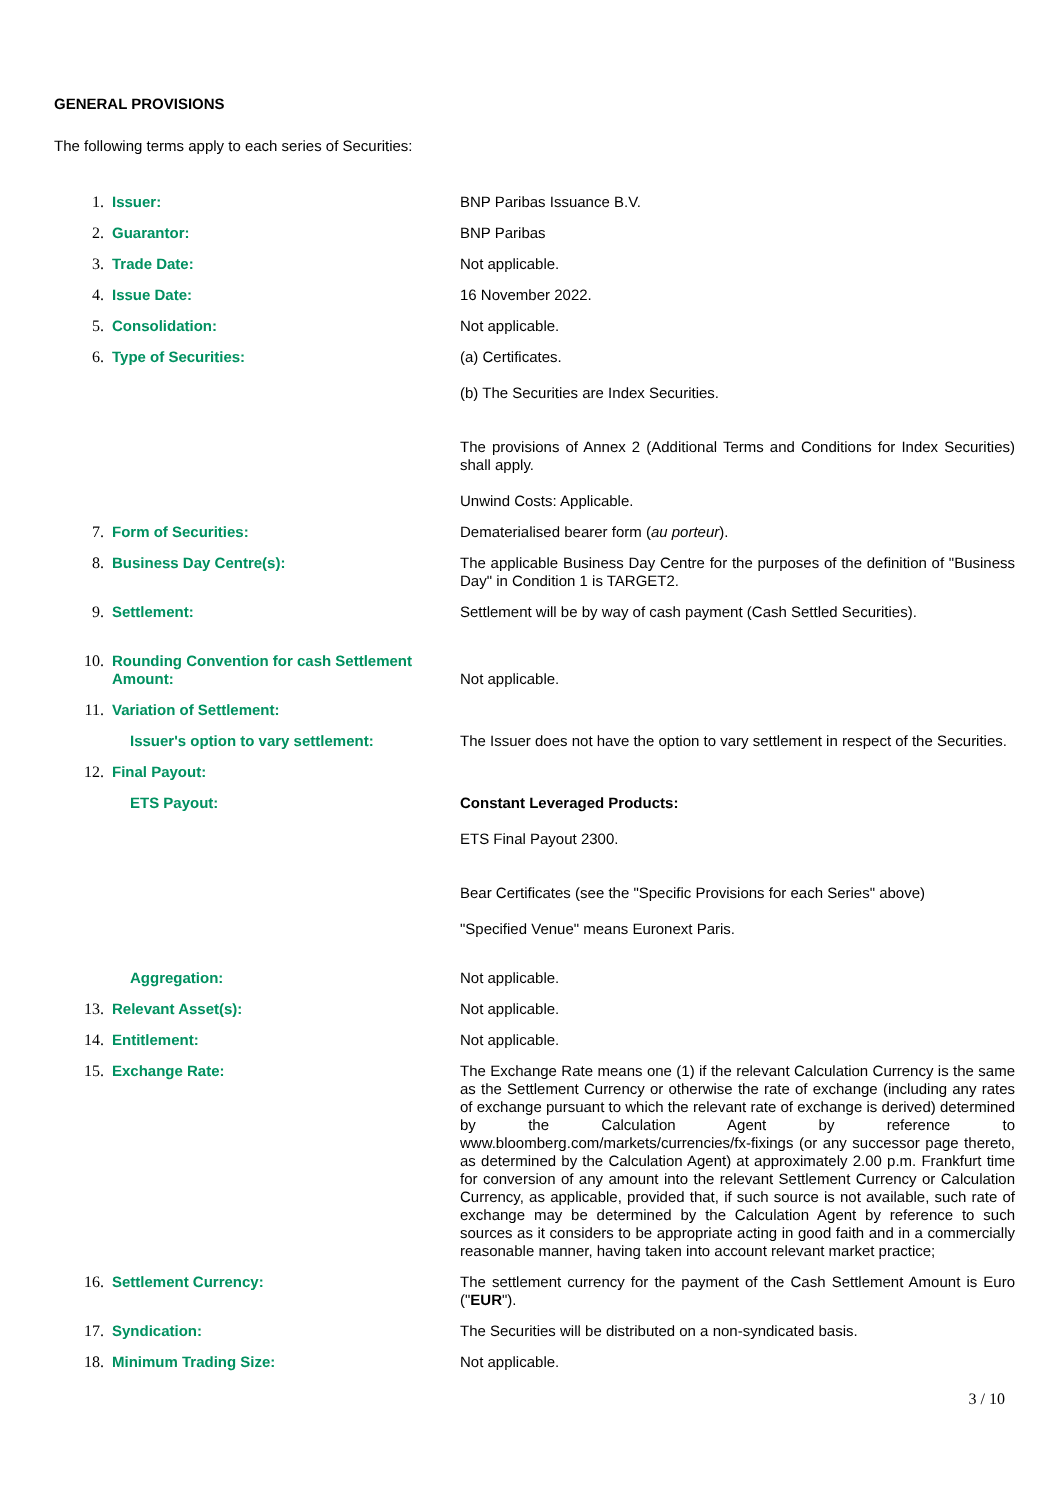GENERAL PROVISIONS
The following terms apply to each series of Securities:
| 1. | Issuer: | BNP Paribas Issuance B.V. |
| 2. | Guarantor: | BNP Paribas |
| 3. | Trade Date: | Not applicable. |
| 4. | Issue Date: | 16 November 2022. |
| 5. | Consolidation: | Not applicable. |
| 6. | Type of Securities: | (a) Certificates. (b) The Securities are Index Securities. The provisions of Annex 2 (Additional Terms and Conditions for Index Securities) shall apply. Unwind Costs: Applicable. |
| 7. | Form of Securities: | Dematerialised bearer form ( au porteur ). |
| 8. | Business Day Centre(s): | The applicable Business Day Centre for the purposes of the definition of "Business Day" in Condition 1 is TARGET2. |
| 9. | Settlement: | Settlement will be by way of cash payment (Cash Settled Securities). |
| 10. | Rounding Convention for cash Settlement Amount: | Not applicable. |
| 11. | Variation of Settlement: | |
| | Issuer's option to vary settlement: | The Issuer does not have the option to vary settlement in respect of the Securities. |
| 12. | Final Payout: | |
| | ETS Payout: | Constant Leveraged Products: ETS Final Payout 2300. Bear Certificates (see the "Specific Provisions for each Series" above) "Specified Venue" means Euronext Paris. |
| | Aggregation: | Not applicable. |
| 13. | Relevant Asset(s): | Not applicable. |
| 14. | Entitlement: | Not applicable. |
| 15. | Exchange Rate: | The Exchange Rate means one (1) if the relevant Calculation Currency is the same as the Settlement Currency or otherwise the rate of exchange (including any rates of exchange pursuant to which the relevant rate of exchange is derived) determined by the Calculation Agent by reference to www.bloomberg.com/markets/currencies/fx-fixings (or any successor page thereto, as determined by the Calculation Agent) at approximately 2.00 p.m. Frankfurt time for conversion of any amount into the relevant Settlement Currency or Calculation Currency, as applicable, provided that, if such source is not available, such rate of exchange may be determined by the Calculation Agent by reference to such sources as it considers to be appropriate acting in good faith and in a commercially reasonable manner, having taken into account relevant market practice; |
| 16. | Settlement Currency: | The settlement currency for the payment of the Cash Settlement Amount is Euro (" EUR "). |
| 17. | Syndication: | The Securities will be distributed on a non-syndicated basis. |
| 18. | Minimum Trading Size: | Not applicable. |
3 / 10